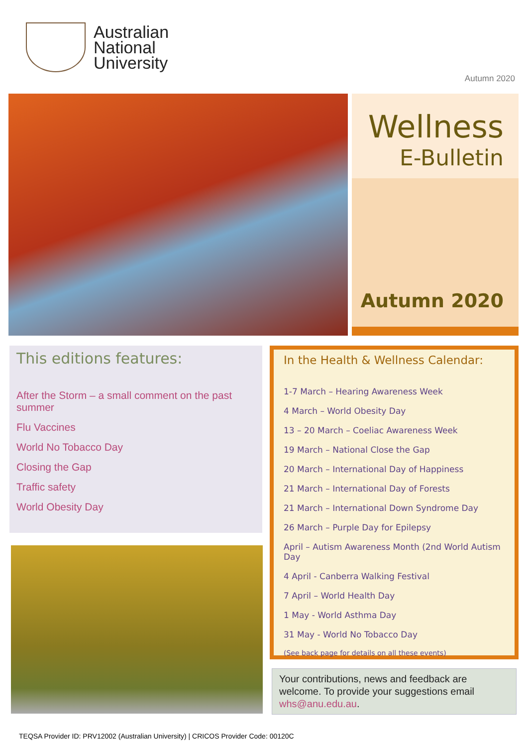Australian
National
University
Autumn 2020
Wellness
E-Bulletin
Autumn 2020
This editions features:
After the Storm – a small comment on the past summer
Flu Vaccines
World No Tobacco Day
Closing the Gap
Traffic safety
World Obesity Day
In the Health & Wellness Calendar:
1-7 March – Hearing Awareness Week
4 March – World Obesity Day
13 – 20 March – Coeliac Awareness Week
19 March – National Close the Gap
20 March – International Day of Happiness
21 March – International Day of Forests
21 March – International Down Syndrome Day
26 March – Purple Day for Epilepsy
April – Autism Awareness Month (2nd World Autism Day
4 April - Canberra Walking Festival
7 April – World Health Day
1 May - World Asthma Day
31 May - World No Tobacco Day
(See back page for details on all these events)
Your contributions, news and feedback are welcome. To provide your suggestions email whs@anu.edu.au.
TEQSA Provider ID: PRV12002 (Australian University) | CRICOS Provider Code: 00120C